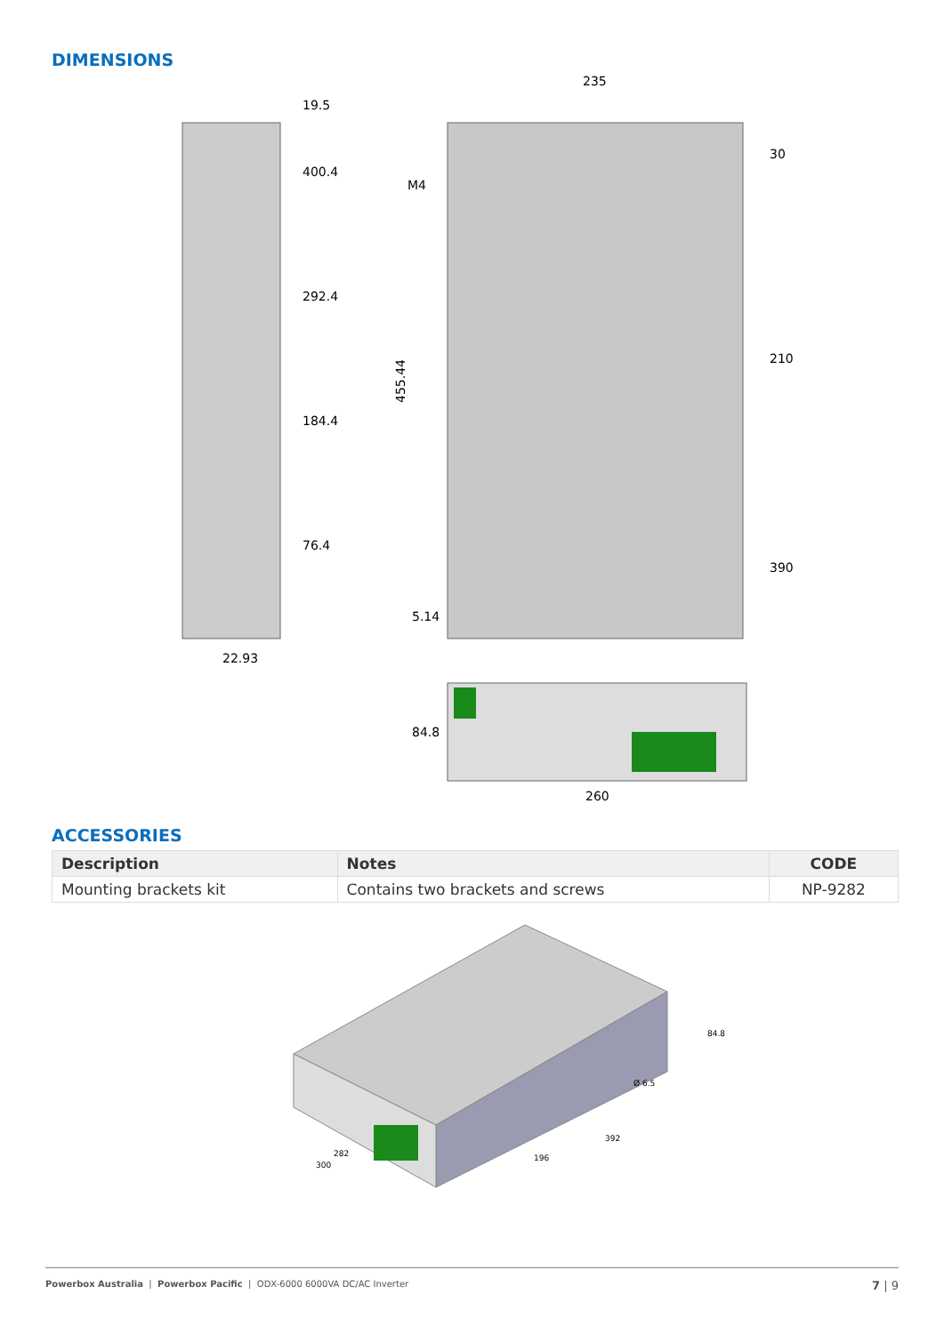DIMENSIONS
235
22.93
M4
260
455.44
19.5
400.4
292.4
184.4
76.4
30
210
390
5.14
84.8
ACCESSORIES
| Description | Notes | CODE |
| --- | --- | --- |
| Mounting brackets kit | Contains two brackets and screws | NP-9282 |
84.8
282
300
196
392
Ø 6.5
Powerbox Australia | Powerbox Pacific | ODX-6000 6000VA DC/AC Inverter 7 | 9